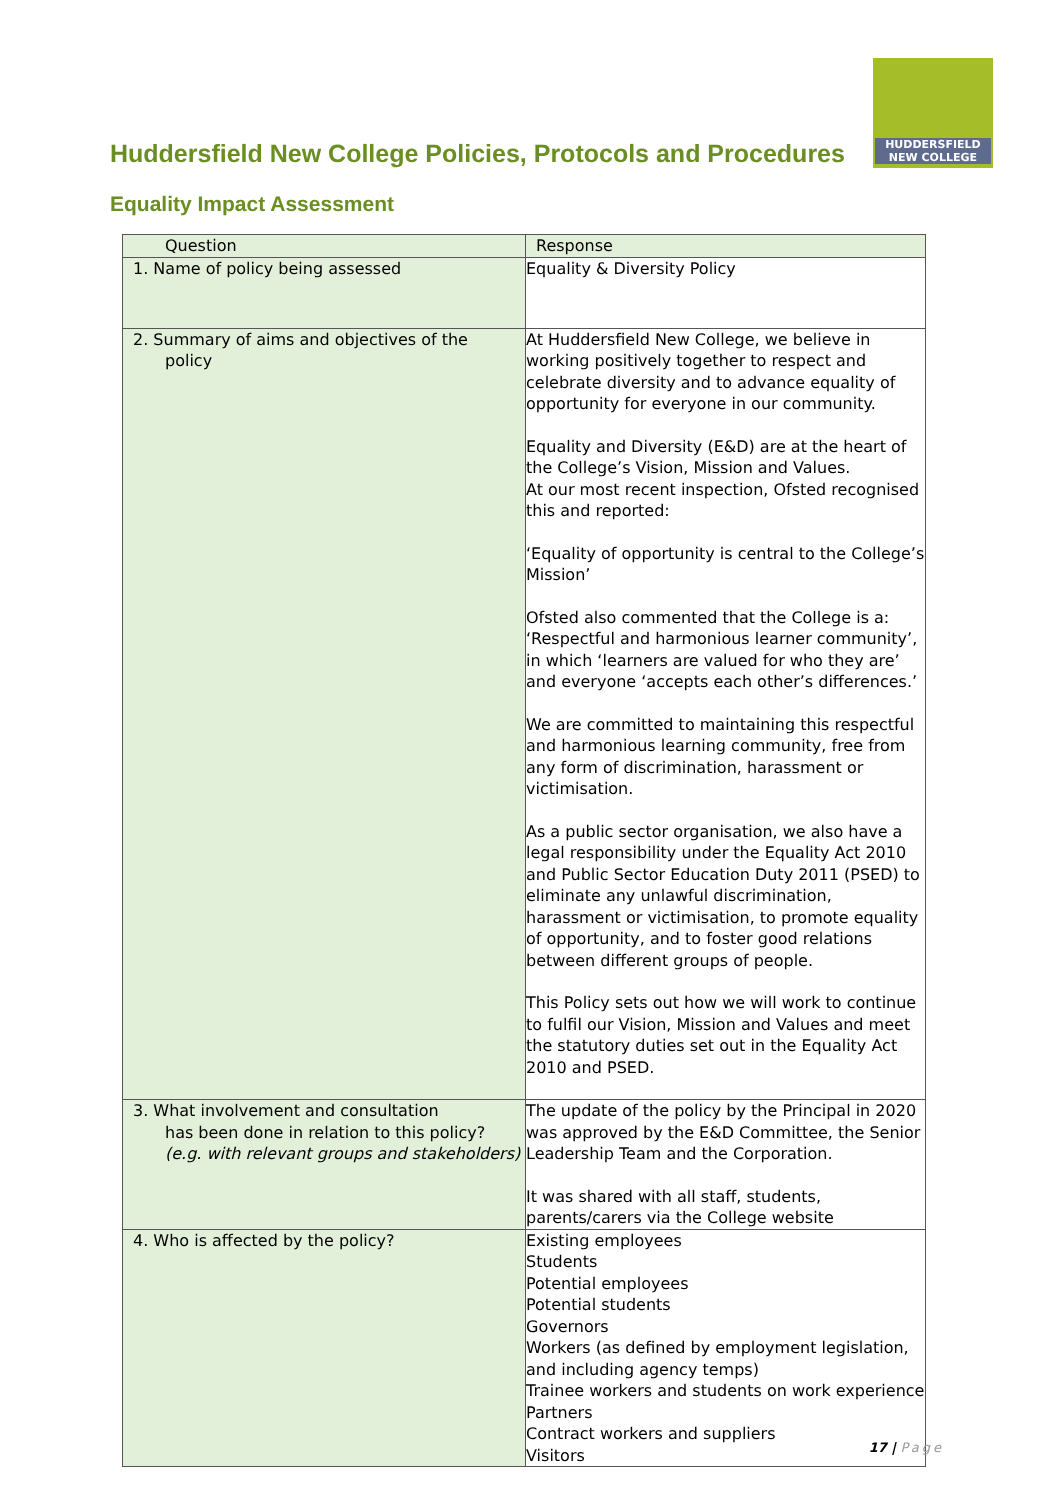Huddersfield New College Policies, Protocols and Procedures
HUDDERSFIELD
NEW COLLEGE
Equality Impact Assessment
| Question | Response |
| --- | --- |
| 1. Name of policy being assessed | Equality & Diversity Policy |
| 2. Summary of aims and objectives of the policy | At Huddersfield New College, we believe in working positively together to respect and celebrate diversity and to advance equality of opportunity for everyone in our community. Equality and Diversity (E&D) are at the heart of the College’s Vision, Mission and Values. At our most recent inspection, Ofsted recognised this and reported: ‘Equality of opportunity is central to the College’s Mission’ Ofsted also commented that the College is a: ‘Respectful and harmonious learner community’, in which ‘learners are valued for who they are’ and everyone ‘accepts each other’s differences.’ We are committed to maintaining this respectful and harmonious learning community, free from any form of discrimination, harassment or victimisation. As a public sector organisation, we also have a legal responsibility under the Equality Act 2010 and Public Sector Education Duty 2011 (PSED) to eliminate any unlawful discrimination, harassment or victimisation, to promote equality of opportunity, and to foster good relations between different groups of people. This Policy sets out how we will work to continue to fulfil our Vision, Mission and Values and meet the statutory duties set out in the Equality Act 2010 and PSED. |
| 3. What involvement and consultation has been done in relation to this policy? (e.g. with relevant groups and stakeholders) | The update of the policy by the Principal in 2020 was approved by the E&D Committee, the Senior Leadership Team and the Corporation. It was shared with all staff, students, parents/carers via the College website |
| 4. Who is affected by the policy? | Existing employees Students Potential employees Potential students Governors Workers (as defined by employment legislation, and including agency temps) Trainee workers and students on work experience Partners Contract workers and suppliers Visitors |
17 | Page